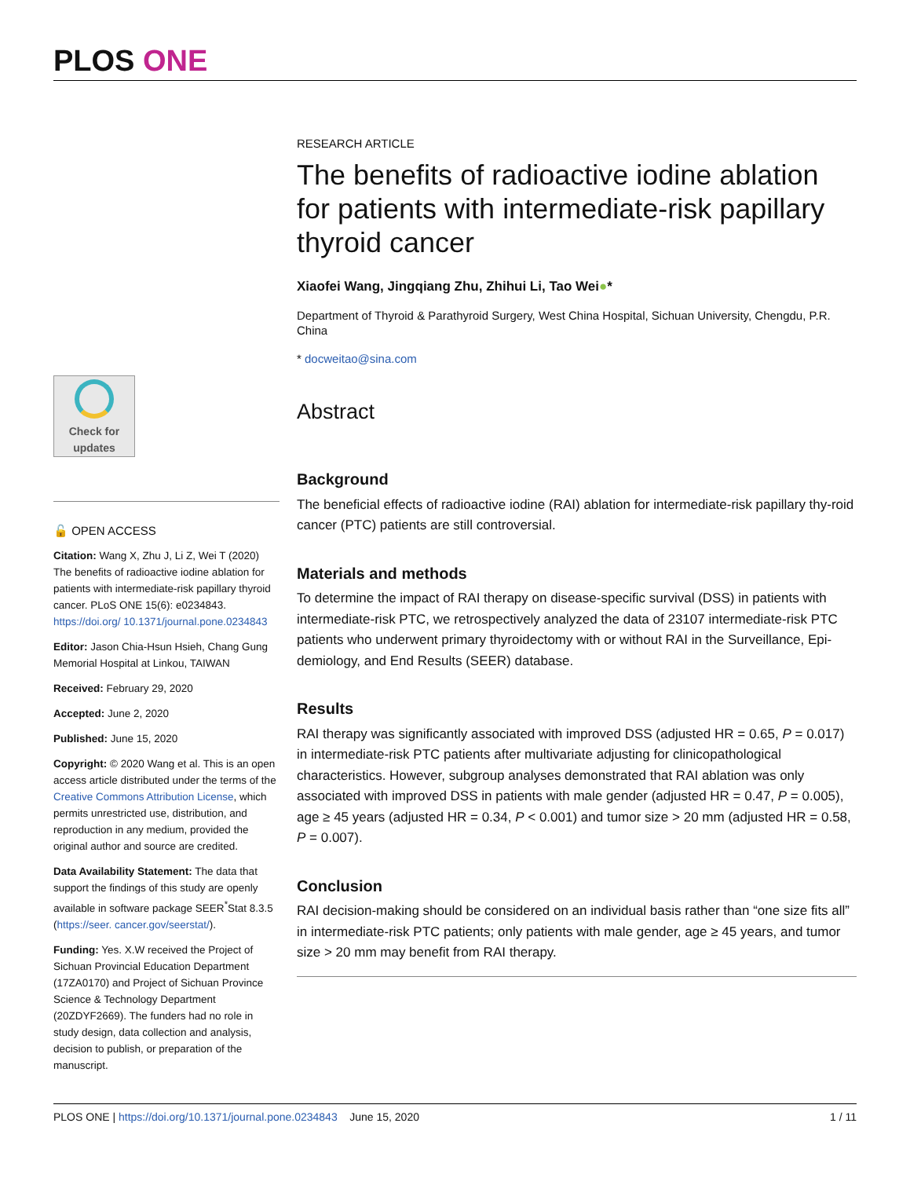PLOS ONE
Check for updates
🔓 OPEN ACCESS
Citation: Wang X, Zhu J, Li Z, Wei T (2020) The benefits of radioactive iodine ablation for patients with intermediate-risk papillary thyroid cancer. PLoS ONE 15(6): e0234843. https://doi.org/ 10.1371/journal.pone.0234843
Editor: Jason Chia-Hsun Hsieh, Chang Gung Memorial Hospital at Linkou, TAIWAN
Received: February 29, 2020
Accepted: June 2, 2020
Published: June 15, 2020
Copyright: © 2020 Wang et al. This is an open access article distributed under the terms of the Creative Commons Attribution License, which permits unrestricted use, distribution, and reproduction in any medium, provided the original author and source are credited.
Data Availability Statement: The data that support the findings of this study are openly available in software package SEER<sup>*</sup>Stat 8.3.5 (https://seer. cancer.gov/seerstat/).
Funding: Yes. X.W received the Project of Sichuan Provincial Education Department (17ZA0170) and Project of Sichuan Province Science & Technology Department (20ZDYF2669). The funders had no role in study design, data collection and analysis, decision to publish, or preparation of the manuscript.
RESEARCH ARTICLE
The benefits of radioactive iodine ablation for patients with intermediate-risk papillary thyroid cancer
Xiaofei Wang, Jingqiang Zhu, Zhihui Li, Tao Wei●*
Department of Thyroid & Parathyroid Surgery, West China Hospital, Sichuan University, Chengdu, P.R. China
* docweitao@sina.com
Abstract
Background
The beneficial effects of radioactive iodine (RAI) ablation for intermediate-risk papillary thy-roid cancer (PTC) patients are still controversial.
Materials and methods
To determine the impact of RAI therapy on disease-specific survival (DSS) in patients with intermediate-risk PTC, we retrospectively analyzed the data of 23107 intermediate-risk PTC patients who underwent primary thyroidectomy with or without RAI in the Surveillance, Epi-demiology, and End Results (SEER) database.
Results
RAI therapy was significantly associated with improved DSS (adjusted HR = 0.65, P = 0.017) in intermediate-risk PTC patients after multivariate adjusting for clinicopathological characteristics. However, subgroup analyses demonstrated that RAI ablation was only associated with improved DSS in patients with male gender (adjusted HR = 0.47, P = 0.005), age ≥ 45 years (adjusted HR = 0.34, P < 0.001) and tumor size > 20 mm (adjusted HR = 0.58, P = 0.007).
Conclusion
RAI decision-making should be considered on an individual basis rather than “one size fits all” in intermediate-risk PTC patients; only patients with male gender, age ≥ 45 years, and tumor size > 20 mm may benefit from RAI therapy.
PLOS ONE | https://doi.org/10.1371/journal.pone.0234843 June 15, 2020 1 / 11